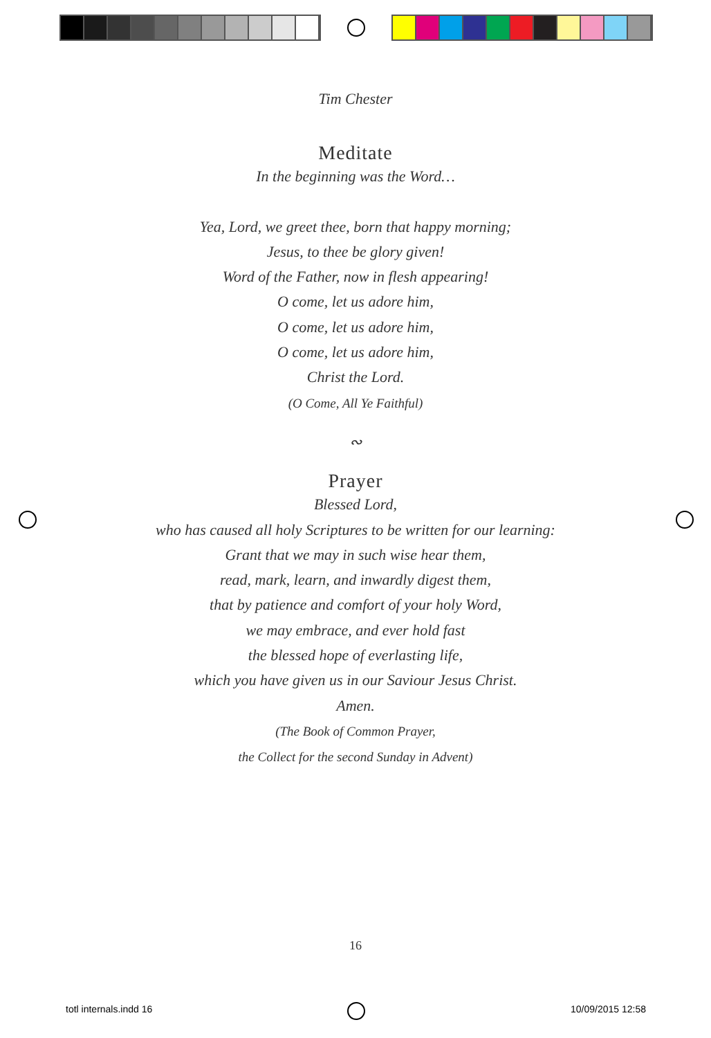Tim Chester
Meditate
In the beginning was the Word…
Yea, Lord, we greet thee, born that happy morning;
Jesus, to thee be glory given!
Word of the Father, now in flesh appearing!
O come, let us adore him,
O come, let us adore him,
O come, let us adore him,
Christ the Lord.
(O Come, All Ye Faithful)
∾
Prayer
Blessed Lord,
who has caused all holy Scriptures to be written for our learning:
Grant that we may in such wise hear them,
read, mark, learn, and inwardly digest them,
that by patience and comfort of your holy Word,
we may embrace, and ever hold fast
the blessed hope of everlasting life,
which you have given us in our Saviour Jesus Christ.
Amen.
(The Book of Common Prayer,
the Collect for the second Sunday in Advent)
16
totl internals.indd 16 10/09/2015 12:58